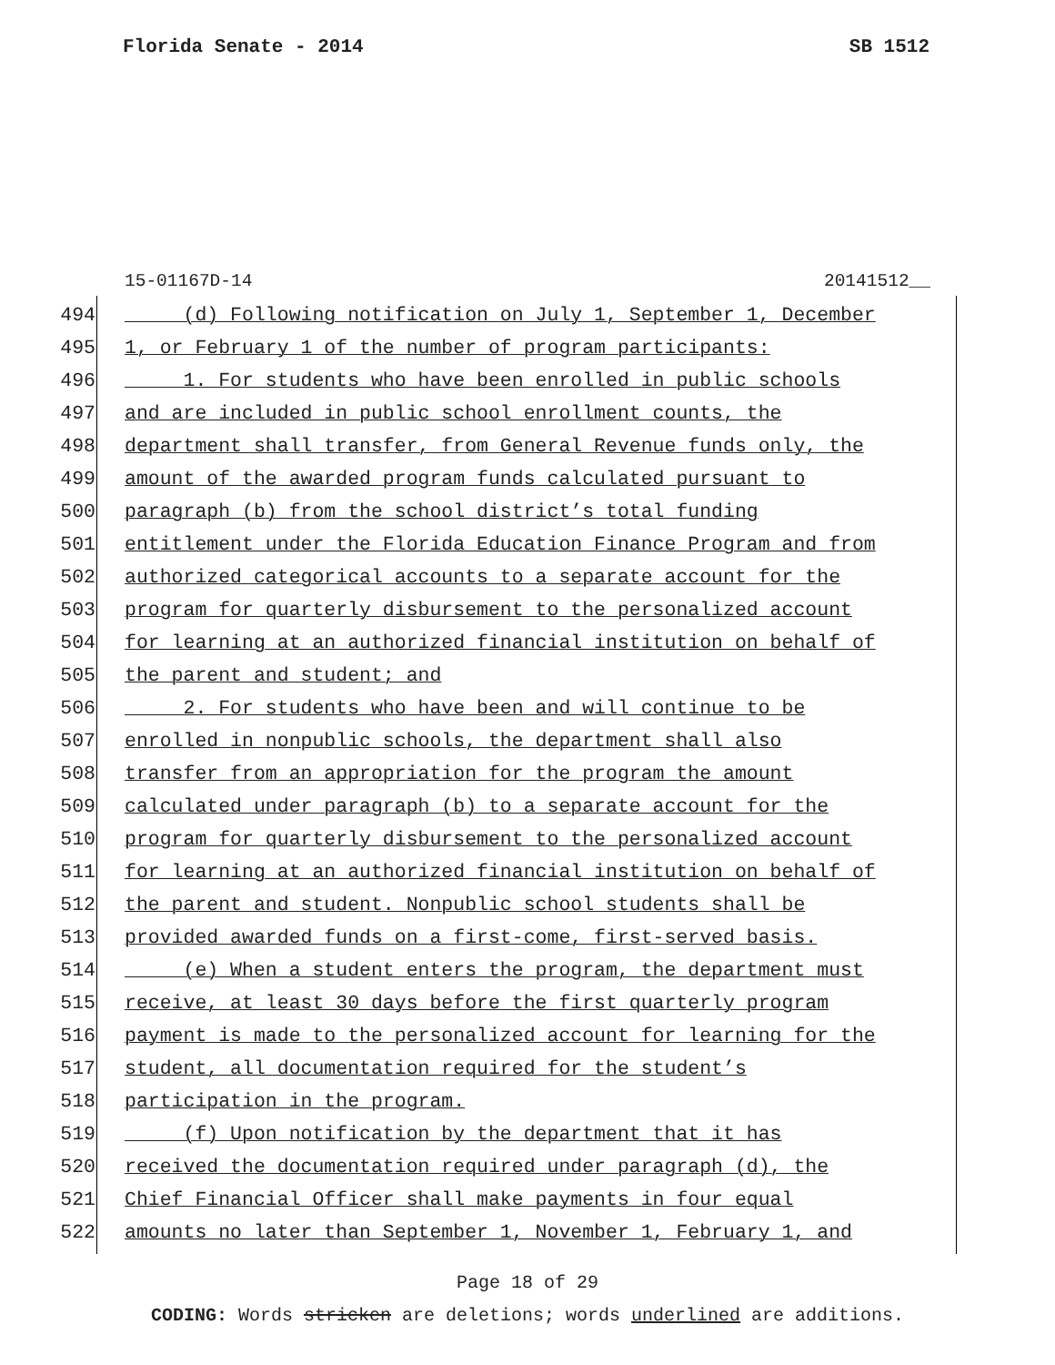Florida Senate - 2014 SB 1512
15-01167D-14 20141512__
494 (d) Following notification on July 1, September 1, December
495 1, or February 1 of the number of program participants:
496 1. For students who have been enrolled in public schools
497 and are included in public school enrollment counts, the
498 department shall transfer, from General Revenue funds only, the
499 amount of the awarded program funds calculated pursuant to
500 paragraph (b) from the school district’s total funding
501 entitlement under the Florida Education Finance Program and from
502 authorized categorical accounts to a separate account for the
503 program for quarterly disbursement to the personalized account
504 for learning at an authorized financial institution on behalf of
505 the parent and student; and
506 2. For students who have been and will continue to be
507 enrolled in nonpublic schools, the department shall also
508 transfer from an appropriation for the program the amount
509 calculated under paragraph (b) to a separate account for the
510 program for quarterly disbursement to the personalized account
511 for learning at an authorized financial institution on behalf of
512 the parent and student. Nonpublic school students shall be
513 provided awarded funds on a first-come, first-served basis.
514 (e) When a student enters the program, the department must
515 receive, at least 30 days before the first quarterly program
516 payment is made to the personalized account for learning for the
517 student, all documentation required for the student’s
518 participation in the program.
519 (f) Upon notification by the department that it has
520 received the documentation required under paragraph (d), the
521 Chief Financial Officer shall make payments in four equal
522 amounts no later than September 1, November 1, February 1, and
Page 18 of 29
CODING: Words stricken are deletions; words underlined are additions.